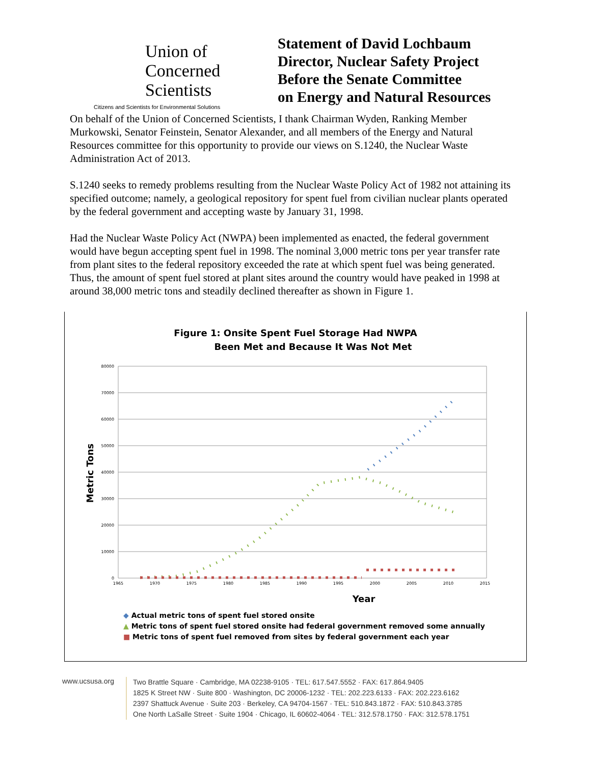Union of
Concerned
Scientists
Citizens and Scientists for Environmental Solutions
Statement of David Lochbaum
Director, Nuclear Safety Project
Before the Senate Committee
on Energy and Natural Resources
On behalf of the Union of Concerned Scientists, I thank Chairman Wyden, Ranking Member Murkowski, Senator Feinstein, Senator Alexander, and all members of the Energy and Natural Resources committee for this opportunity to provide our views on S.1240, the Nuclear Waste Administration Act of 2013.
S.1240 seeks to remedy problems resulting from the Nuclear Waste Policy Act of 1982 not attaining its specified outcome; namely, a geological repository for spent fuel from civilian nuclear plants operated by the federal government and accepting waste by January 31, 1998.
Had the Nuclear Waste Policy Act (NWPA) been implemented as enacted, the federal government would have begun accepting spent fuel in 1998. The nominal 3,000 metric tons per year transfer rate from plant sites to the federal repository exceeded the rate at which spent fuel was being generated. Thus, the amount of spent fuel stored at plant sites around the country would have peaked in 1998 at around 38,000 metric tons and steadily declined thereafter as shown in Figure 1.
Figure 1: Onsite Spent Fuel Storage Had NWPA
Been Met and Because It Was Not Met
80000
70000
60000
50000
40000
30000
20000
10000
0
1965
1970
1975
1980
1985
1990
1995
2000
2005
2010
2015
Year
Metric Tons
◆ Actual metric tons of spent fuel stored onsite
▲ Metric tons of spent fuel stored onsite had federal government removed some annually
■ Metric tons of spent fuel removed from sites by federal government each year
www.ucsusa.org
Two Brattle Square · Cambridge, MA 02238-9105 · TEL: 617.547.5552 · FAX: 617.864.9405
1825 K Street NW · Suite 800 · Washington, DC 20006-1232 · TEL: 202.223.6133 · FAX: 202.223.6162
2397 Shattuck Avenue · Suite 203 · Berkeley, CA 94704-1567 · TEL: 510.843.1872 · FAX: 510.843.3785
One North LaSalle Street · Suite 1904 · Chicago, IL 60602-4064 · TEL: 312.578.1750 · FAX: 312.578.1751